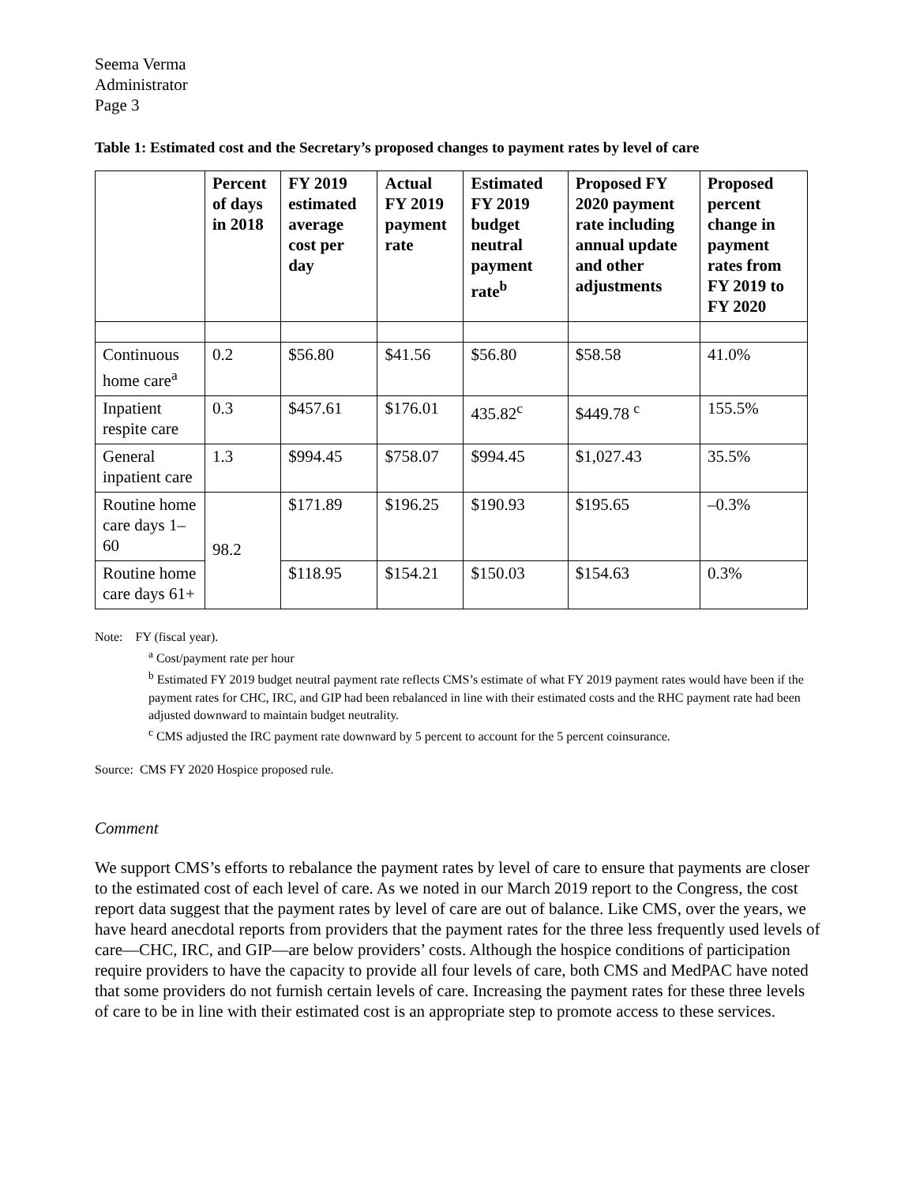Seema Verma
Administrator
Page 3
Table 1: Estimated cost and the Secretary’s proposed changes to payment rates by level of care
| | Percent of days in 2018 | FY 2019 estimated average cost per day | Actual FY 2019 payment rate | Estimated FY 2019 budget neutral payment rate<sup>b</sup> | Proposed FY 2020 payment rate including annual update and other adjustments | Proposed percent change in payment rates from FY 2019 to FY 2020 |
| --- | --- | --- | --- | --- | --- | --- |
| Continuous home care<sup>a</sup> | 0.2 | $56.80 | $41.56 | $56.80 | $58.58 | 41.0% |
| Inpatient respite care | 0.3 | $457.61 | $176.01 | 435.82<sup>c</sup> | $449.78 <sup>c</sup> | 155.5% |
| General inpatient care | 1.3 | $994.45 | $758.07 | $994.45 | $1,027.43 | 35.5% |
| Routine home care days 1–60 | 98.2 | $171.89 | $196.25 | $190.93 | $195.65 | –0.3% |
| Routine home care days 61+ | | $118.95 | $154.21 | $150.03 | $154.63 | 0.3% |
Note: FY (fiscal year).
<sup>a</sup> Cost/payment rate per hour
<sup>b</sup> Estimated FY 2019 budget neutral payment rate reflects CMS’s estimate of what FY 2019 payment rates would have been if the payment rates for CHC, IRC, and GIP had been rebalanced in line with their estimated costs and the RHC payment rate had been adjusted downward to maintain budget neutrality.
<sup>c</sup> CMS adjusted the IRC payment rate downward by 5 percent to account for the 5 percent coinsurance.
Source: CMS FY 2020 Hospice proposed rule.
Comment
We support CMS’s efforts to rebalance the payment rates by level of care to ensure that payments are closer to the estimated cost of each level of care. As we noted in our March 2019 report to the Congress, the cost report data suggest that the payment rates by level of care are out of balance. Like CMS, over the years, we have heard anecdotal reports from providers that the payment rates for the three less frequently used levels of care—CHC, IRC, and GIP—are below providers’ costs. Although the hospice conditions of participation require providers to have the capacity to provide all four levels of care, both CMS and MedPAC have noted that some providers do not furnish certain levels of care. Increasing the payment rates for these three levels of care to be in line with their estimated cost is an appropriate step to promote access to these services.